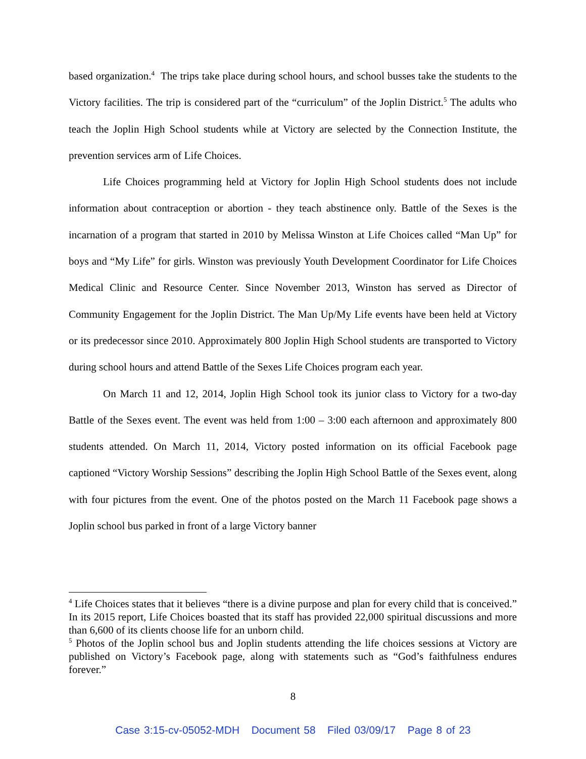based organization.<sup>4</sup> The trips take place during school hours, and school busses take the students to the Victory facilities. The trip is considered part of the “curriculum” of the Joplin District.<sup>5</sup> The adults who teach the Joplin High School students while at Victory are selected by the Connection Institute, the prevention services arm of Life Choices.
Life Choices programming held at Victory for Joplin High School students does not include information about contraception or abortion - they teach abstinence only. Battle of the Sexes is the incarnation of a program that started in 2010 by Melissa Winston at Life Choices called “Man Up” for boys and “My Life” for girls. Winston was previously Youth Development Coordinator for Life Choices Medical Clinic and Resource Center. Since November 2013, Winston has served as Director of Community Engagement for the Joplin District. The Man Up/My Life events have been held at Victory or its predecessor since 2010. Approximately 800 Joplin High School students are transported to Victory during school hours and attend Battle of the Sexes Life Choices program each year.
On March 11 and 12, 2014, Joplin High School took its junior class to Victory for a two-day Battle of the Sexes event. The event was held from 1:00 – 3:00 each afternoon and approximately 800 students attended. On March 11, 2014, Victory posted information on its official Facebook page captioned “Victory Worship Sessions” describing the Joplin High School Battle of the Sexes event, along with four pictures from the event. One of the photos posted on the March 11 Facebook page shows a Joplin school bus parked in front of a large Victory banner
<sup>4</sup> Life Choices states that it believes “there is a divine purpose and plan for every child that is conceived.” In its 2015 report, Life Choices boasted that its staff has provided 22,000 spiritual discussions and more than 6,600 of its clients choose life for an unborn child.
<sup>5</sup> Photos of the Joplin school bus and Joplin students attending the life choices sessions at Victory are published on Victory’s Facebook page, along with statements such as “God’s faithfulness endures forever.”
8
Case 3:15-cv-05052-MDH Document 58 Filed 03/09/17 Page 8 of 23